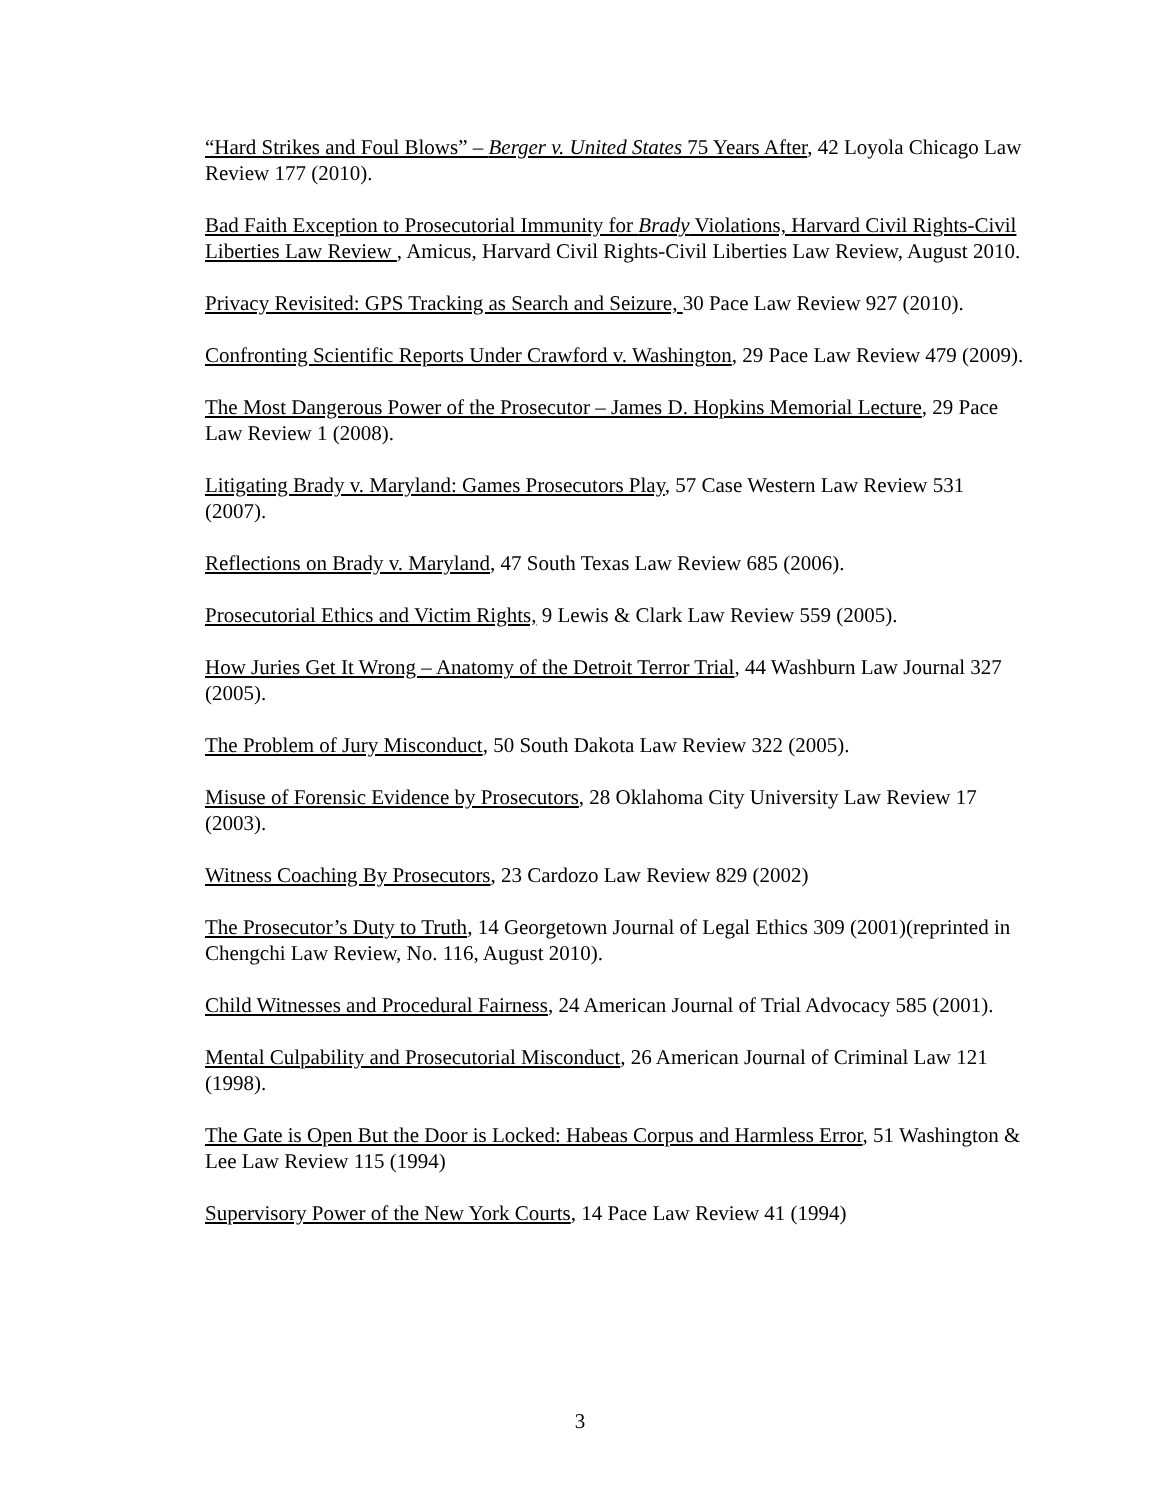“Hard Strikes and Foul Blows” – Berger v. United States 75 Years After, 42 Loyola Chicago Law Review 177 (2010).
Bad Faith Exception to Prosecutorial Immunity for Brady Violations, Harvard Civil Rights-Civil Liberties Law Review , Amicus, Harvard Civil Rights-Civil Liberties Law Review, August 2010.
Privacy Revisited: GPS Tracking as Search and Seizure, 30 Pace Law Review 927 (2010).
Confronting Scientific Reports Under Crawford v. Washington, 29 Pace Law Review 479 (2009).
The Most Dangerous Power of the Prosecutor – James D. Hopkins Memorial Lecture, 29 Pace Law Review 1 (2008).
Litigating Brady v. Maryland: Games Prosecutors Play, 57 Case Western Law Review 531 (2007).
Reflections on Brady v. Maryland, 47 South Texas Law Review 685 (2006).
Prosecutorial Ethics and Victim Rights, 9 Lewis & Clark Law Review 559 (2005).
How Juries Get It Wrong – Anatomy of the Detroit Terror Trial, 44 Washburn Law Journal 327 (2005).
The Problem of Jury Misconduct, 50 South Dakota Law Review 322 (2005).
Misuse of Forensic Evidence by Prosecutors, 28 Oklahoma City University Law Review 17 (2003).
Witness Coaching By Prosecutors, 23 Cardozo Law Review 829 (2002)
The Prosecutor’s Duty to Truth, 14 Georgetown Journal of Legal Ethics 309 (2001)(reprinted in Chengchi Law Review, No. 116, August 2010).
Child Witnesses and Procedural Fairness, 24 American Journal of Trial Advocacy 585 (2001).
Mental Culpability and Prosecutorial Misconduct, 26 American Journal of Criminal Law 121 (1998).
The Gate is Open But the Door is Locked: Habeas Corpus and Harmless Error, 51 Washington & Lee Law Review 115 (1994)
Supervisory Power of the New York Courts, 14 Pace Law Review 41 (1994)
3